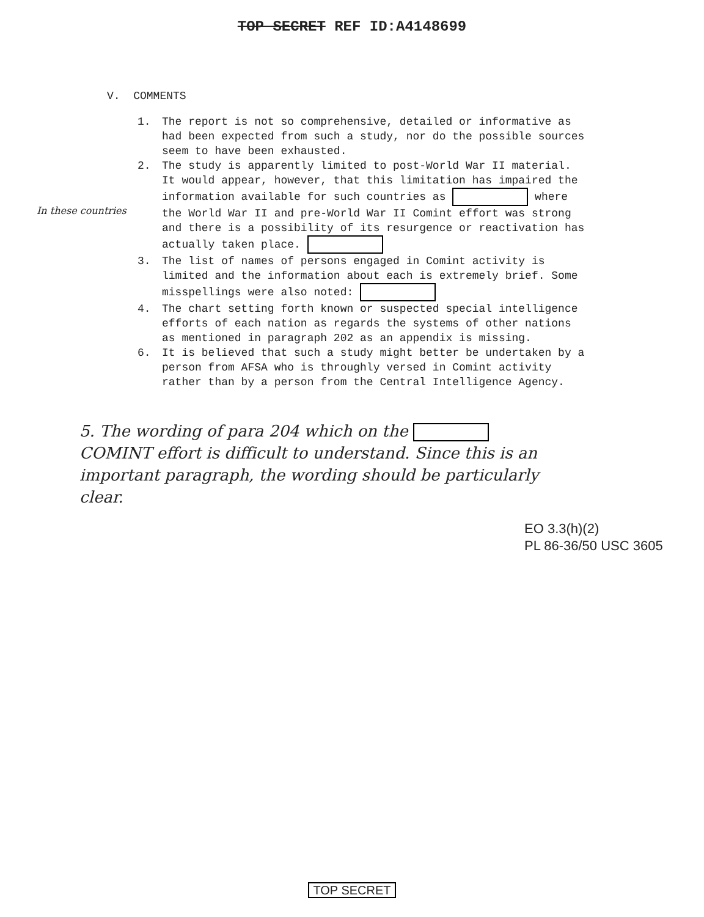TOP SECRET REF ID:A4148699
V. COMMENTS
1. The report is not so comprehensive, detailed or informative as had been expected from such a study, nor do the possible sources seem to have been exhausted.
2. The study is apparently limited to post-World War II material. It would appear, however, that this limitation has impaired the information available for such countries as where the World War II and pre-World War II Comint effort was strong and there is a possibility of its resurgence or reactivation has actually taken place.
3. The list of names of persons engaged in Comint activity is limited and the information about each is extremely brief. Some misspellings were also noted:
4. The chart setting forth known or suspected special intelligence efforts of each nation as regards the systems of other nations as mentioned in paragraph 202 as an appendix is missing.
6. It is believed that such a study might better be undertaken by a person from AFSA who is throughly versed in Comint activity rather than by a person from the Central Intelligence Agency.
In these countries
5. The wording of para 204 which on the COMINT effort is difficult to understand. Since this is an important paragraph, the wording should be particularly clear.
EO 3.3(h)(2)
PL 86-36/50 USC 3605
TOP SECRET